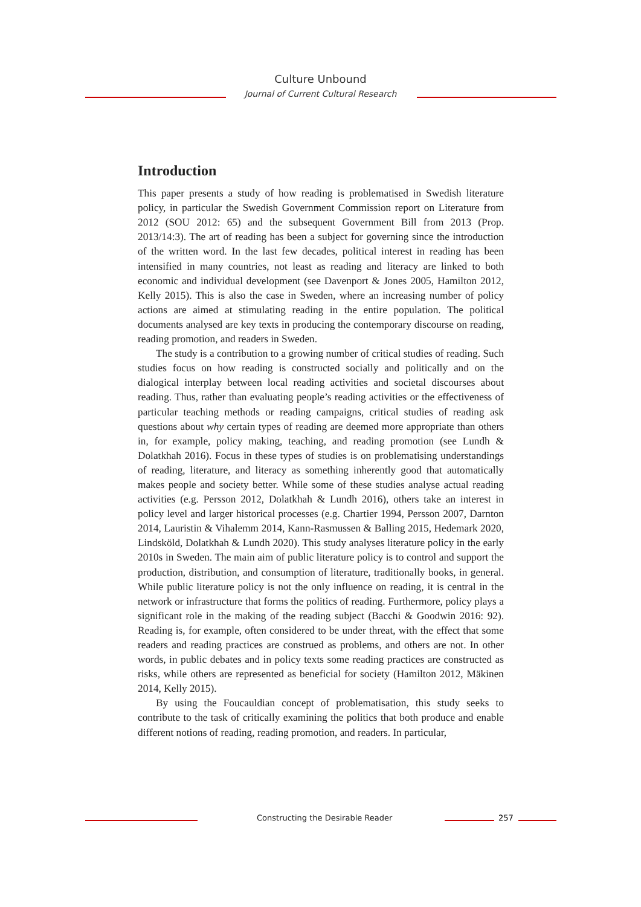Culture Unbound
Journal of Current Cultural Research
Introduction
This paper presents a study of how reading is problematised in Swedish literature policy, in particular the Swedish Government Commission report on Literature from 2012 (SOU 2012: 65) and the subsequent Government Bill from 2013 (Prop. 2013/14:3). The art of reading has been a subject for governing since the introduction of the written word. In the last few decades, political interest in reading has been intensified in many countries, not least as reading and literacy are linked to both economic and individual development (see Davenport & Jones 2005, Hamilton 2012, Kelly 2015). This is also the case in Sweden, where an increasing number of policy actions are aimed at stimulating reading in the entire population. The political documents analysed are key texts in producing the contemporary discourse on reading, reading promotion, and readers in Sweden.
The study is a contribution to a growing number of critical studies of reading. Such studies focus on how reading is constructed socially and politically and on the dialogical interplay between local reading activities and societal discourses about reading. Thus, rather than evaluating people’s reading activities or the effectiveness of particular teaching methods or reading campaigns, critical studies of reading ask questions about why certain types of reading are deemed more appropriate than others in, for example, policy making, teaching, and reading promotion (see Lundh & Dolatkhah 2016). Focus in these types of studies is on problematising understandings of reading, literature, and literacy as something inherently good that automatically makes people and society better. While some of these studies analyse actual reading activities (e.g. Persson 2012, Dolatkhah & Lundh 2016), others take an interest in policy level and larger historical processes (e.g. Chartier 1994, Persson 2007, Darnton 2014, Lauristin & Vihalemm 2014, Kann-Rasmussen & Balling 2015, Hedemark 2020, Lindsköld, Dolatkhah & Lundh 2020). This study analyses literature policy in the early 2010s in Sweden. The main aim of public literature policy is to control and support the production, distribution, and consumption of literature, traditionally books, in general. While public literature policy is not the only influence on reading, it is central in the network or infrastructure that forms the politics of reading. Furthermore, policy plays a significant role in the making of the reading subject (Bacchi & Goodwin 2016: 92). Reading is, for example, often considered to be under threat, with the effect that some readers and reading practices are construed as problems, and others are not. In other words, in public debates and in policy texts some reading practices are constructed as risks, while others are represented as beneficial for society (Hamilton 2012, Mäkinen 2014, Kelly 2015).
By using the Foucauldian concept of problematisation, this study seeks to contribute to the task of critically examining the politics that both produce and enable different notions of reading, reading promotion, and readers. In particular,
Constructing the Desirable Reader
257